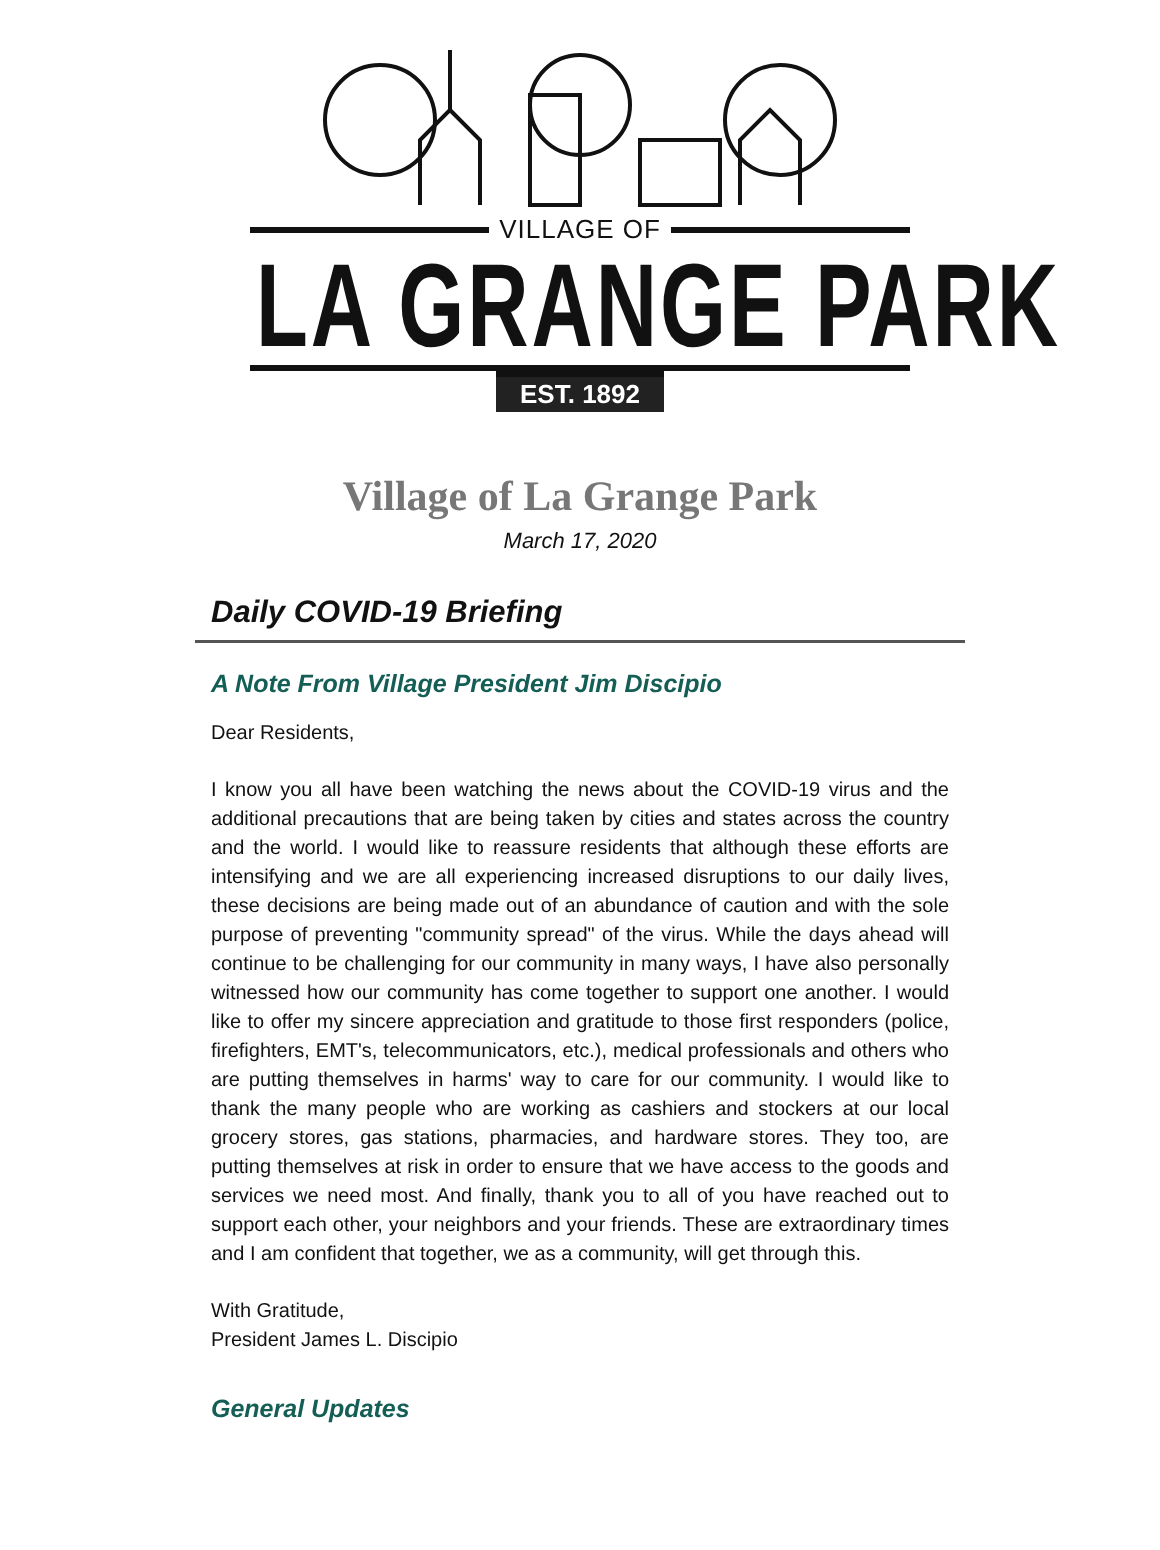VILLAGE OF
LA GRANGE PARK
EST. 1892
Village of La Grange Park
March 17, 2020
Daily COVID-19 Briefing
A Note From Village President Jim Discipio
Dear Residents,
I know you all have been watching the news about the COVID-19 virus and the additional precautions that are being taken by cities and states across the country and the world. I would like to reassure residents that although these efforts are intensifying and we are all experiencing increased disruptions to our daily lives, these decisions are being made out of an abundance of caution and with the sole purpose of preventing "community spread" of the virus. While the days ahead will continue to be challenging for our community in many ways, I have also personally witnessed how our community has come together to support one another. I would like to offer my sincere appreciation and gratitude to those first responders (police, firefighters, EMT's, telecommunicators, etc.), medical professionals and others who are putting themselves in harms' way to care for our community. I would like to thank the many people who are working as cashiers and stockers at our local grocery stores, gas stations, pharmacies, and hardware stores. They too, are putting themselves at risk in order to ensure that we have access to the goods and services we need most. And finally, thank you to all of you have reached out to support each other, your neighbors and your friends. These are extraordinary times and I am confident that together, we as a community, will get through this.
With Gratitude,
President James L. Discipio
General Updates